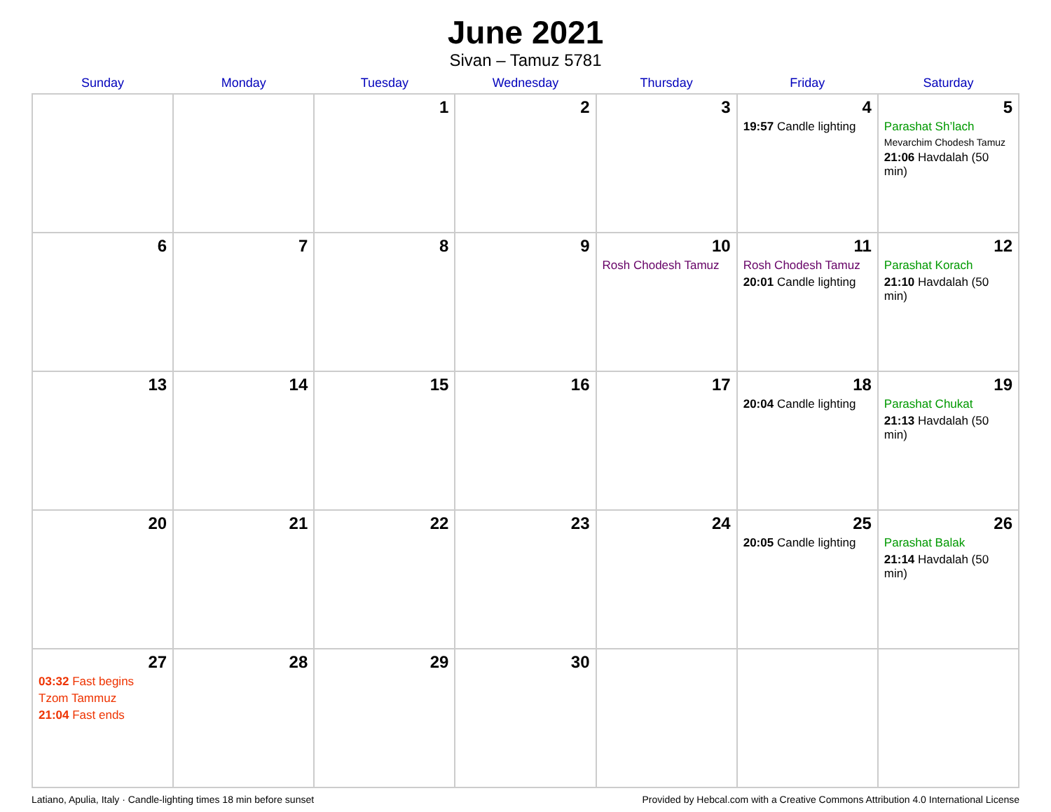June 2021
Sivan – Tamuz 5781
| Sunday | Monday | Tuesday | Wednesday | Thursday | Friday | Saturday |
| --- | --- | --- | --- | --- | --- | --- |
| | | 1 | 2 | 3 | 4 19:57 Candle lighting | 5 Parashat Sh’lach Mevarchim Chodesh Tamuz 21:06 Havdalah (50 min) |
| 6 | 7 | 8 | 9 | 10 Rosh Chodesh Tamuz | 11 Rosh Chodesh Tamuz 20:01 Candle lighting | 12 Parashat Korach 21:10 Havdalah (50 min) |
| 13 | 14 | 15 | 16 | 17 | 18 20:04 Candle lighting | 19 Parashat Chukat 21:13 Havdalah (50 min) |
| 20 | 21 | 22 | 23 | 24 | 25 20:05 Candle lighting | 26 Parashat Balak 21:14 Havdalah (50 min) |
| 27 03:32 Fast begins Tzom Tammuz 21:04 Fast ends | 28 | 29 | 30 | | | |
Latiano, Apulia, Italy · Candle-lighting times 18 min before sunset Provided by Hebcal.com with a Creative Commons Attribution 4.0 International License